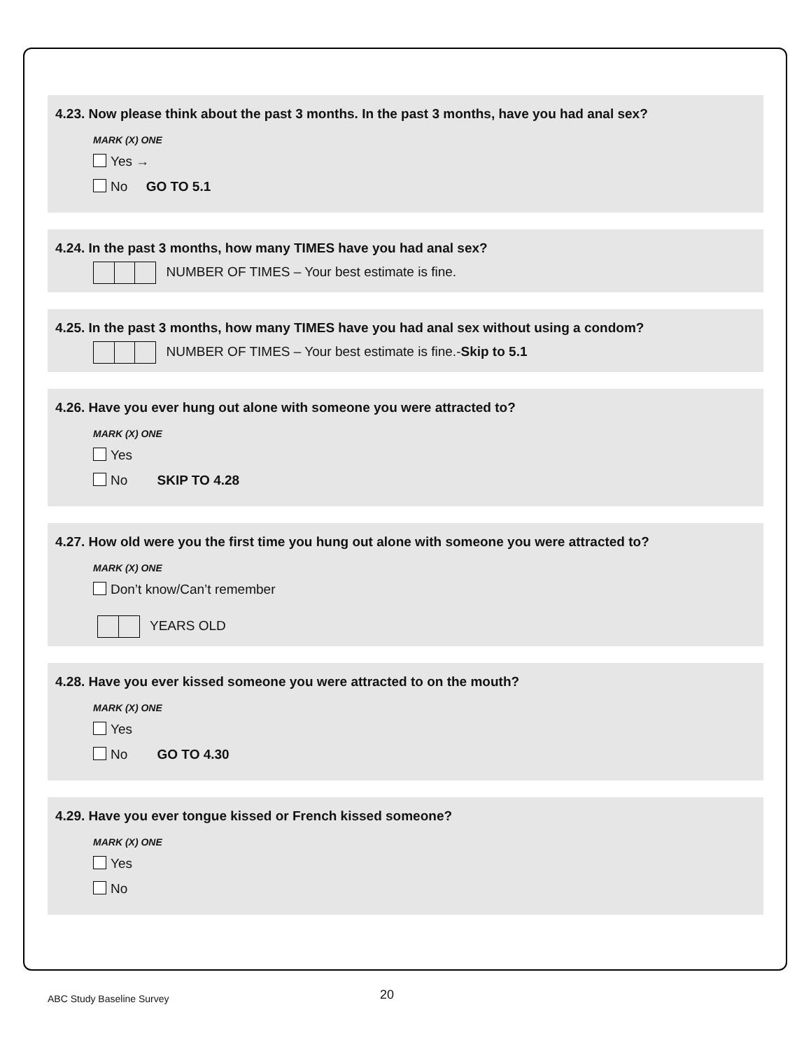4.23. Now please think about the past 3 months. In the past 3 months, have you had anal sex?
MARK (X) ONE
Yes →
No GO TO 5.1
4.24. In the past 3 months, how many TIMES have you had anal sex?
NUMBER OF TIMES – Your best estimate is fine.
4.25. In the past 3 months, how many TIMES have you had anal sex without using a condom?
NUMBER OF TIMES – Your best estimate is fine.-Skip to 5.1
4.26. Have you ever hung out alone with someone you were attracted to?
MARK (X) ONE
Yes
No SKIP TO 4.28
4.27. How old were you the first time you hung out alone with someone you were attracted to?
MARK (X) ONE
Don’t know/Can’t remember
YEARS OLD
4.28. Have you ever kissed someone you were attracted to on the mouth?
MARK (X) ONE
Yes
No GO TO 4.30
4.29. Have you ever tongue kissed or French kissed someone?
MARK (X) ONE
Yes
No
ABC Study Baseline Survey 20